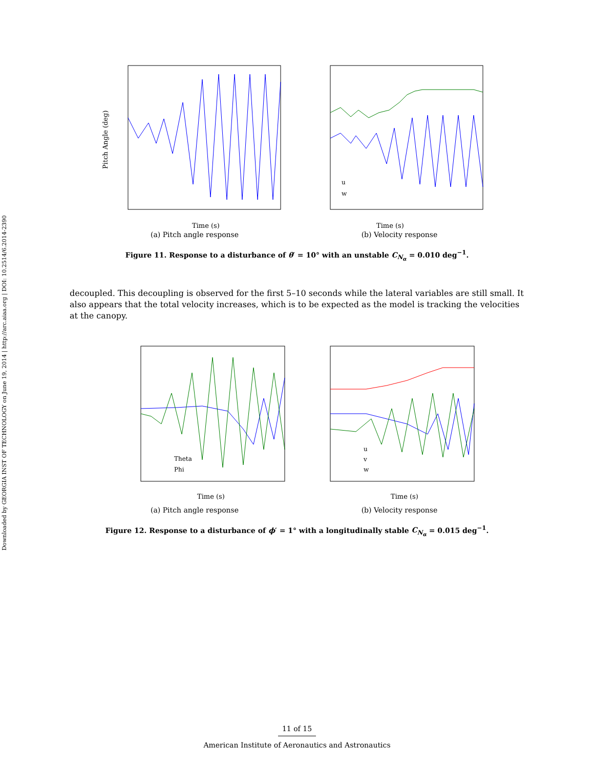Downloaded by GEORGIA INST OF TECHNOLOGY on June 19, 2014 | http://arc.aiaa.org | DOI: 10.2514/6.2014-2390
Pitch Angle (deg)
Time (s)
(a) Pitch angle response
Time (s)
u
w
(b) Velocity response
Figure 11. Response to a disturbance of θ′ = 10° with an unstable C<sub>N<sub>α</sub></sub> = 0.010 deg<sup>−1</sup>.
decoupled. This decoupling is observed for the first 5–10 seconds while the lateral variables are still small. It also appears that the total velocity increases, which is to be expected as the model is tracking the velocities at the canopy.
Time (s)
Theta
Phi
(a) Pitch angle response
Time (s)
u
v
w
(b) Velocity response
Figure 12. Response to a disturbance of ϕ′ = 1° with a longitudinally stable C<sub>N<sub>α</sub></sub> = 0.015 deg<sup>−1</sup>.
11 of 15
American Institute of Aeronautics and Astronautics